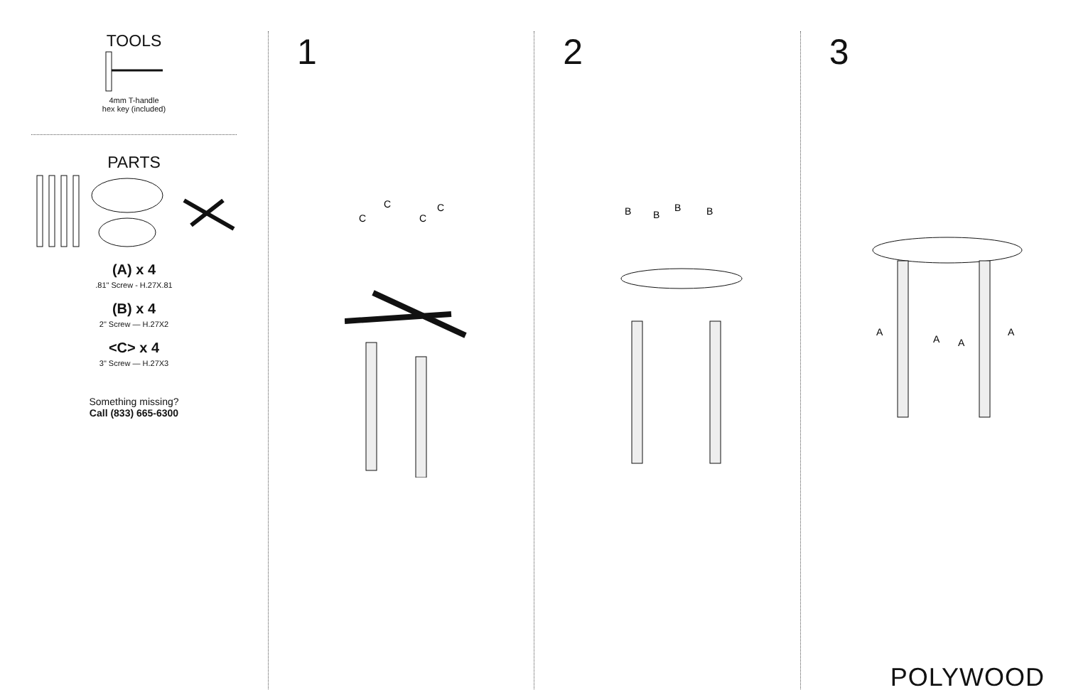TOOLS
4mm T-handle
hex key (included)
PARTS
(A) x 4
.81" Screw - H.27X.81
(B) x 4
2" Screw — H.27X2
<C> x 4
3" Screw — H.27X3
Something missing?
Call (833) 665-6300
1
C
C
C
C
2
B
B
B
B
3
A
A
A
A
POLYWOOD